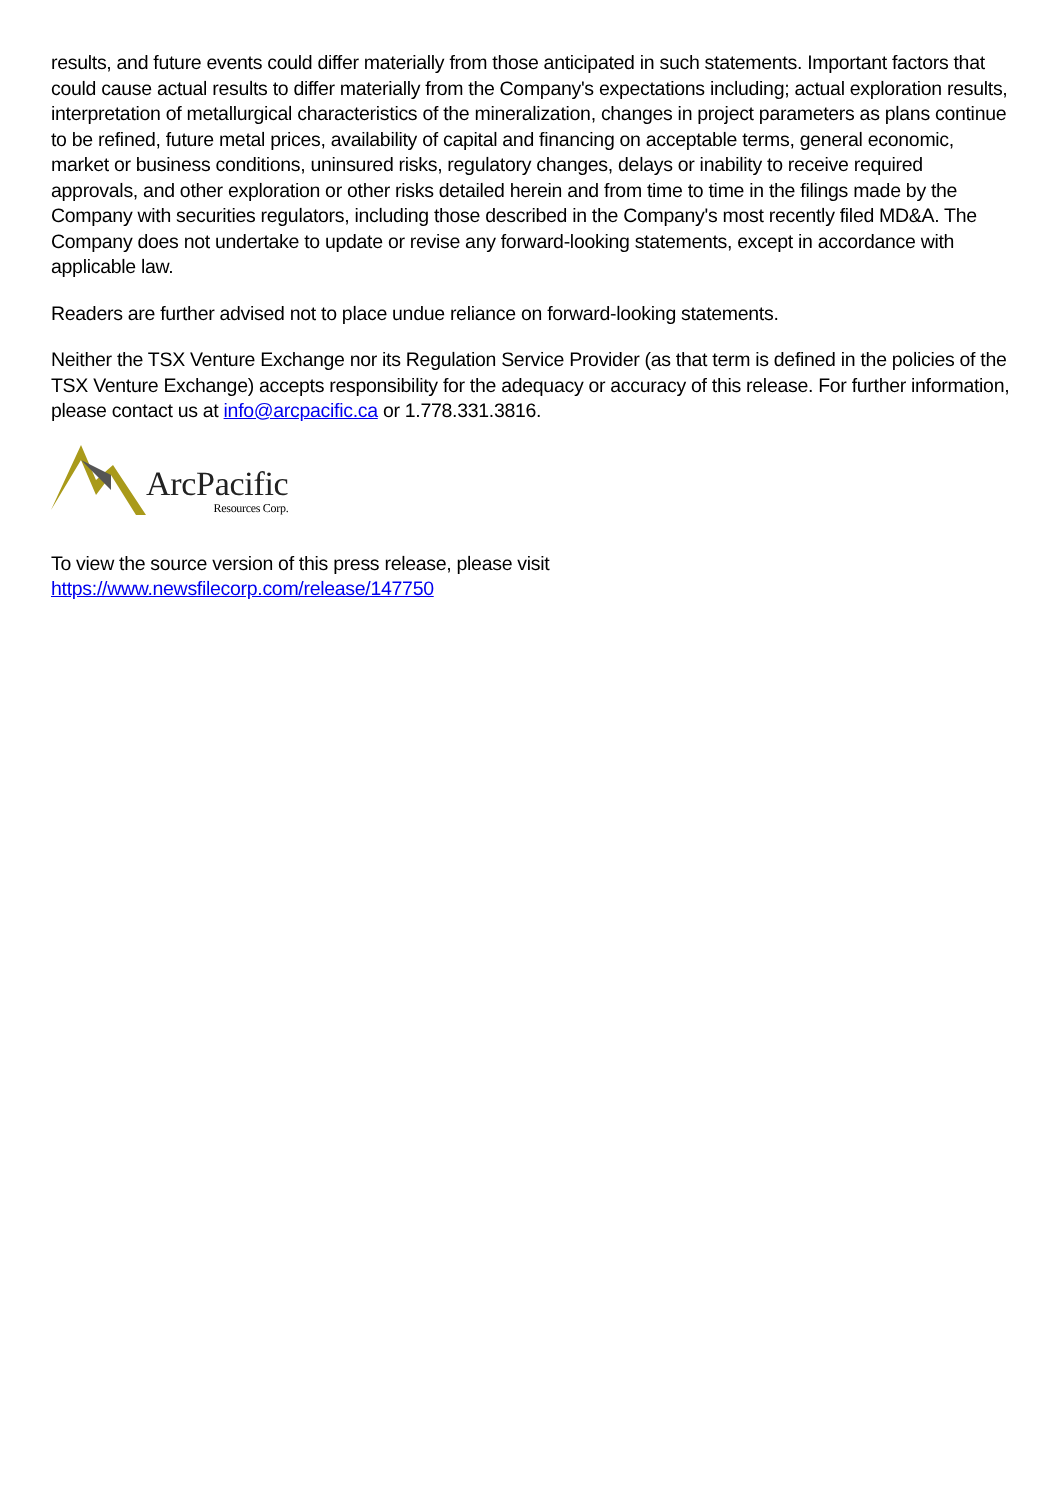results, and future events could differ materially from those anticipated in such statements. Important factors that could cause actual results to differ materially from the Company's expectations including; actual exploration results, interpretation of metallurgical characteristics of the mineralization, changes in project parameters as plans continue to be refined, future metal prices, availability of capital and financing on acceptable terms, general economic, market or business conditions, uninsured risks, regulatory changes, delays or inability to receive required approvals, and other exploration or other risks detailed herein and from time to time in the filings made by the Company with securities regulators, including those described in the Company's most recently filed MD&A. The Company does not undertake to update or revise any forward-looking statements, except in accordance with applicable law.
Readers are further advised not to place undue reliance on forward-looking statements.
Neither the TSX Venture Exchange nor its Regulation Service Provider (as that term is defined in the policies of the TSX Venture Exchange) accepts responsibility for the adequacy or accuracy of this release. For further information, please contact us at info@arcpacific.ca or 1.778.331.3816.
ArcPacific
Resources Corp.
To view the source version of this press release, please visit
https://www.newsfilecorp.com/release/147750